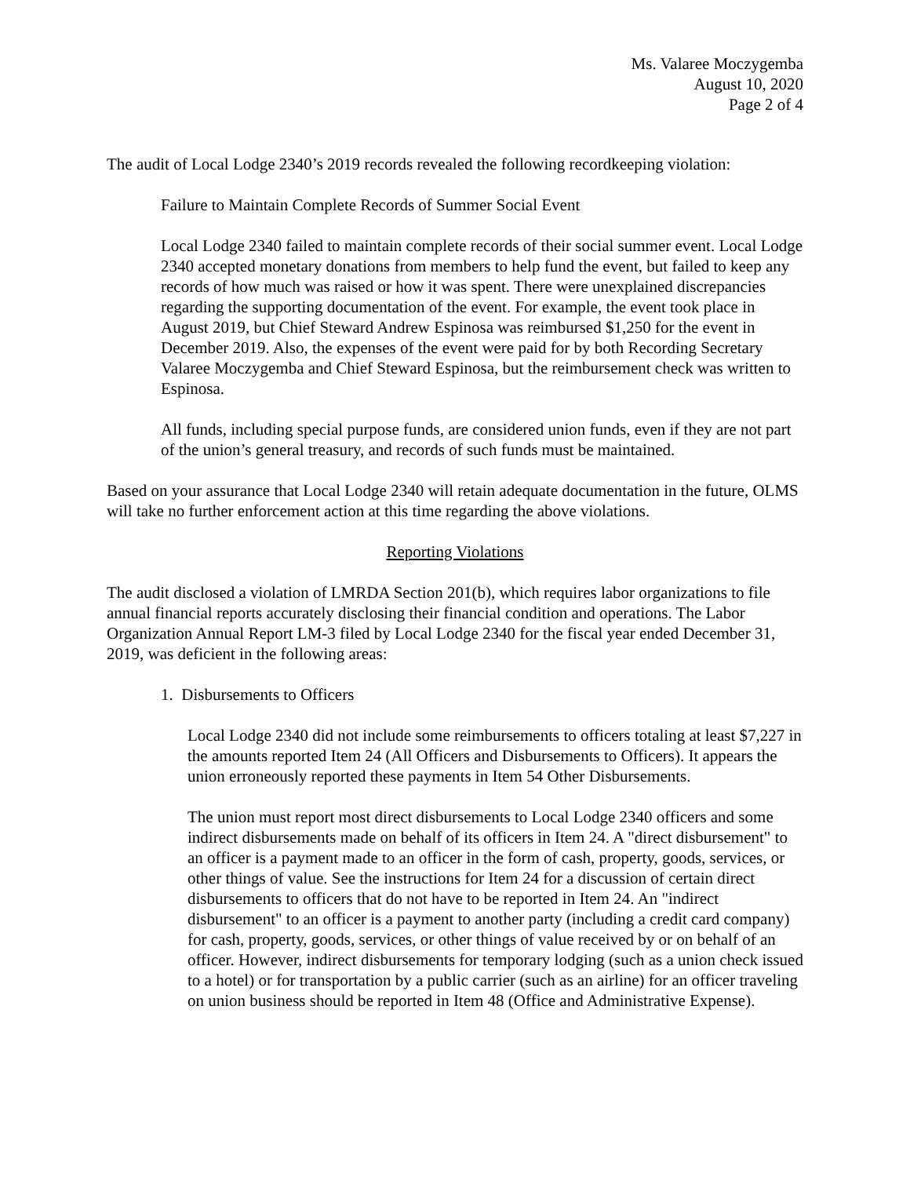Ms. Valaree Moczygemba
August 10, 2020
Page 2 of 4
The audit of Local Lodge 2340’s 2019 records revealed the following recordkeeping violation:
Failure to Maintain Complete Records of Summer Social Event
Local Lodge 2340 failed to maintain complete records of their social summer event. Local Lodge 2340 accepted monetary donations from members to help fund the event, but failed to keep any records of how much was raised or how it was spent. There were unexplained discrepancies regarding the supporting documentation of the event. For example, the event took place in August 2019, but Chief Steward Andrew Espinosa was reimbursed $1,250 for the event in December 2019. Also, the expenses of the event were paid for by both Recording Secretary Valaree Moczygemba and Chief Steward Espinosa, but the reimbursement check was written to Espinosa.
All funds, including special purpose funds, are considered union funds, even if they are not part of the union’s general treasury, and records of such funds must be maintained.
Based on your assurance that Local Lodge 2340 will retain adequate documentation in the future, OLMS will take no further enforcement action at this time regarding the above violations.
Reporting Violations
The audit disclosed a violation of LMRDA Section 201(b), which requires labor organizations to file annual financial reports accurately disclosing their financial condition and operations. The Labor Organization Annual Report LM-3 filed by Local Lodge 2340 for the fiscal year ended December 31, 2019, was deficient in the following areas:
1. Disbursements to Officers
Local Lodge 2340 did not include some reimbursements to officers totaling at least $7,227 in the amounts reported Item 24 (All Officers and Disbursements to Officers). It appears the union erroneously reported these payments in Item 54 Other Disbursements.
The union must report most direct disbursements to Local Lodge 2340 officers and some indirect disbursements made on behalf of its officers in Item 24. A "direct disbursement" to an officer is a payment made to an officer in the form of cash, property, goods, services, or other things of value. See the instructions for Item 24 for a discussion of certain direct disbursements to officers that do not have to be reported in Item 24. An "indirect disbursement" to an officer is a payment to another party (including a credit card company) for cash, property, goods, services, or other things of value received by or on behalf of an officer. However, indirect disbursements for temporary lodging (such as a union check issued to a hotel) or for transportation by a public carrier (such as an airline) for an officer traveling on union business should be reported in Item 48 (Office and Administrative Expense).